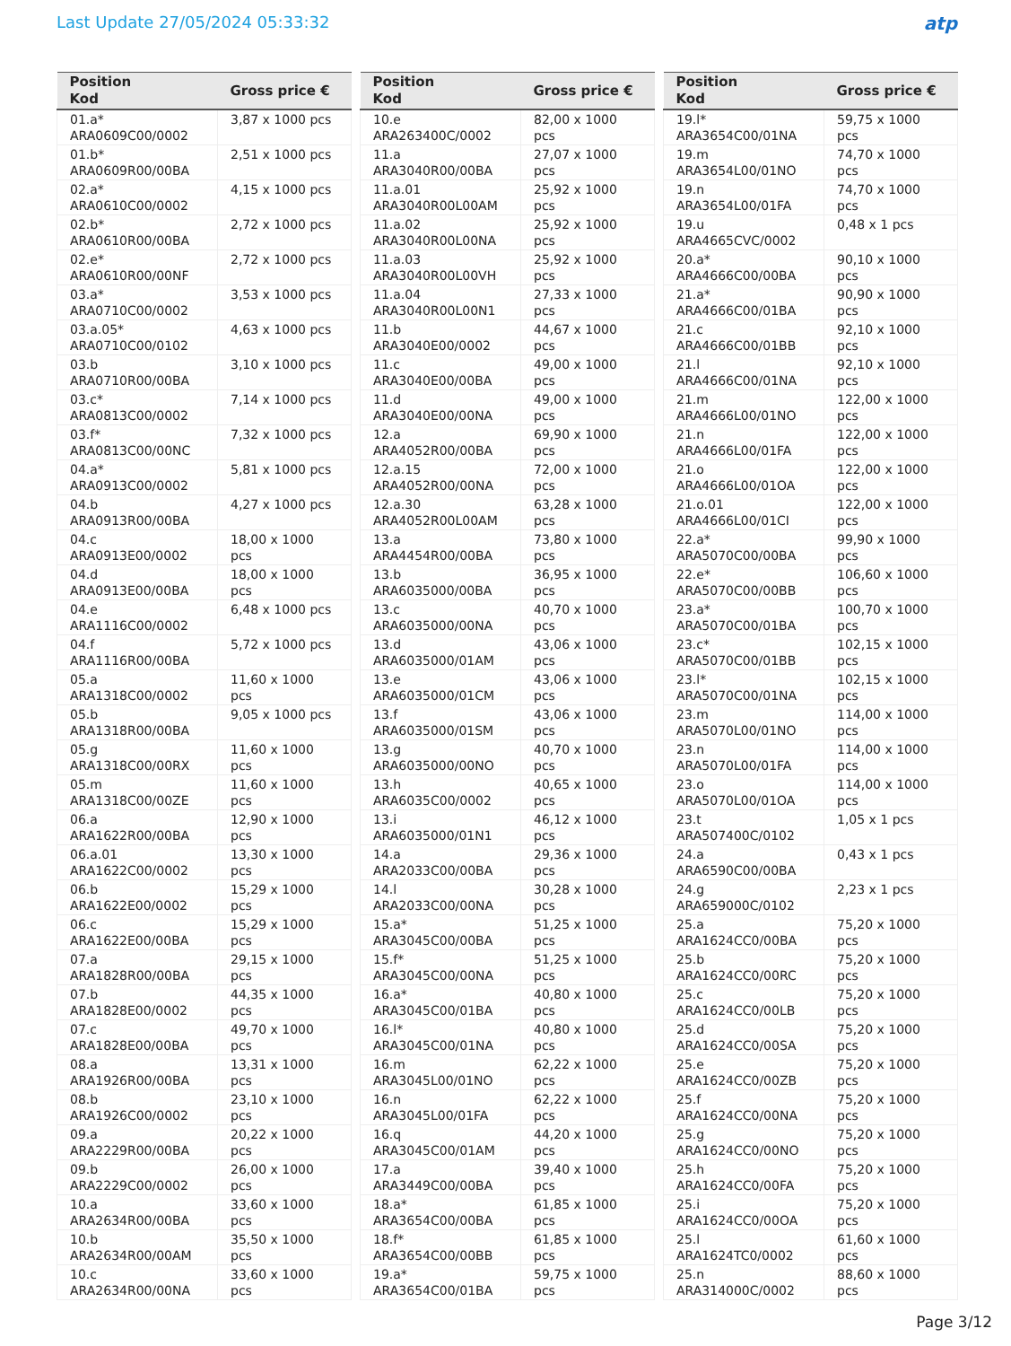Last Update 27/05/2024 05:33:32
atp
| Position Kod | Gross price € |
| --- | --- |
| 01.a* ARA0609C00/0002 | 3,87 x 1000 pcs |
| 01.b* ARA0609R00/00BA | 2,51 x 1000 pcs |
| 02.a* ARA0610C00/0002 | 4,15 x 1000 pcs |
| 02.b* ARA0610R00/00BA | 2,72 x 1000 pcs |
| 02.e* ARA0610R00/00NF | 2,72 x 1000 pcs |
| 03.a* ARA0710C00/0002 | 3,53 x 1000 pcs |
| 03.a.05* ARA0710C00/0102 | 4,63 x 1000 pcs |
| 03.b ARA0710R00/00BA | 3,10 x 1000 pcs |
| 03.c* ARA0813C00/0002 | 7,14 x 1000 pcs |
| 03.f* ARA0813C00/00NC | 7,32 x 1000 pcs |
| 04.a* ARA0913C00/0002 | 5,81 x 1000 pcs |
| 04.b ARA0913R00/00BA | 4,27 x 1000 pcs |
| 04.c ARA0913E00/0002 | 18,00 x 1000 pcs |
| 04.d ARA0913E00/00BA | 18,00 x 1000 pcs |
| 04.e ARA1116C00/0002 | 6,48 x 1000 pcs |
| 04.f ARA1116R00/00BA | 5,72 x 1000 pcs |
| 05.a ARA1318C00/0002 | 11,60 x 1000 pcs |
| 05.b ARA1318R00/00BA | 9,05 x 1000 pcs |
| 05.g ARA1318C00/00RX | 11,60 x 1000 pcs |
| 05.m ARA1318C00/00ZE | 11,60 x 1000 pcs |
| 06.a ARA1622R00/00BA | 12,90 x 1000 pcs |
| 06.a.01 ARA1622C00/0002 | 13,30 x 1000 pcs |
| 06.b ARA1622E00/0002 | 15,29 x 1000 pcs |
| 06.c ARA1622E00/00BA | 15,29 x 1000 pcs |
| 07.a ARA1828R00/00BA | 29,15 x 1000 pcs |
| 07.b ARA1828E00/0002 | 44,35 x 1000 pcs |
| 07.c ARA1828E00/00BA | 49,70 x 1000 pcs |
| 08.a ARA1926R00/00BA | 13,31 x 1000 pcs |
| 08.b ARA1926C00/0002 | 23,10 x 1000 pcs |
| 09.a ARA2229R00/00BA | 20,22 x 1000 pcs |
| 09.b ARA2229C00/0002 | 26,00 x 1000 pcs |
| 10.a ARA2634R00/00BA | 33,60 x 1000 pcs |
| 10.b ARA2634R00/00AM | 35,50 x 1000 pcs |
| 10.c ARA2634R00/00NA | 33,60 x 1000 pcs |
| Position Kod | Gross price € |
| --- | --- |
| 10.e ARA263400C/0002 | 82,00 x 1000 pcs |
| 11.a ARA3040R00/00BA | 27,07 x 1000 pcs |
| 11.a.01 ARA3040R00L00AM | 25,92 x 1000 pcs |
| 11.a.02 ARA3040R00L00NA | 25,92 x 1000 pcs |
| 11.a.03 ARA3040R00L00VH | 25,92 x 1000 pcs |
| 11.a.04 ARA3040R00L00N1 | 27,33 x 1000 pcs |
| 11.b ARA3040E00/0002 | 44,67 x 1000 pcs |
| 11.c ARA3040E00/00BA | 49,00 x 1000 pcs |
| 11.d ARA3040E00/00NA | 49,00 x 1000 pcs |
| 12.a ARA4052R00/00BA | 69,90 x 1000 pcs |
| 12.a.15 ARA4052R00/00NA | 72,00 x 1000 pcs |
| 12.a.30 ARA4052R00L00AM | 63,28 x 1000 pcs |
| 13.a ARA4454R00/00BA | 73,80 x 1000 pcs |
| 13.b ARA6035000/00BA | 36,95 x 1000 pcs |
| 13.c ARA6035000/00NA | 40,70 x 1000 pcs |
| 13.d ARA6035000/01AM | 43,06 x 1000 pcs |
| 13.e ARA6035000/01CM | 43,06 x 1000 pcs |
| 13.f ARA6035000/01SM | 43,06 x 1000 pcs |
| 13.g ARA6035000/00NO | 40,70 x 1000 pcs |
| 13.h ARA6035C00/0002 | 40,65 x 1000 pcs |
| 13.i ARA6035000/01N1 | 46,12 x 1000 pcs |
| 14.a ARA2033C00/00BA | 29,36 x 1000 pcs |
| 14.l ARA2033C00/00NA | 30,28 x 1000 pcs |
| 15.a* ARA3045C00/00BA | 51,25 x 1000 pcs |
| 15.f* ARA3045C00/00NA | 51,25 x 1000 pcs |
| 16.a* ARA3045C00/01BA | 40,80 x 1000 pcs |
| 16.l* ARA3045C00/01NA | 40,80 x 1000 pcs |
| 16.m ARA3045L00/01NO | 62,22 x 1000 pcs |
| 16.n ARA3045L00/01FA | 62,22 x 1000 pcs |
| 16.q ARA3045C00/01AM | 44,20 x 1000 pcs |
| 17.a ARA3449C00/00BA | 39,40 x 1000 pcs |
| 18.a* ARA3654C00/00BA | 61,85 x 1000 pcs |
| 18.f* ARA3654C00/00BB | 61,85 x 1000 pcs |
| 19.a* ARA3654C00/01BA | 59,75 x 1000 pcs |
| Position Kod | Gross price € |
| --- | --- |
| 19.l* ARA3654C00/01NA | 59,75 x 1000 pcs |
| 19.m ARA3654L00/01NO | 74,70 x 1000 pcs |
| 19.n ARA3654L00/01FA | 74,70 x 1000 pcs |
| 19.u ARA4665CVC/0002 | 0,48 x 1 pcs |
| 20.a* ARA4666C00/00BA | 90,10 x 1000 pcs |
| 21.a* ARA4666C00/01BA | 90,90 x 1000 pcs |
| 21.c ARA4666C00/01BB | 92,10 x 1000 pcs |
| 21.l ARA4666C00/01NA | 92,10 x 1000 pcs |
| 21.m ARA4666L00/01NO | 122,00 x 1000 pcs |
| 21.n ARA4666L00/01FA | 122,00 x 1000 pcs |
| 21.o ARA4666L00/01OA | 122,00 x 1000 pcs |
| 21.o.01 ARA4666L00/01CI | 122,00 x 1000 pcs |
| 22.a* ARA5070C00/00BA | 99,90 x 1000 pcs |
| 22.e* ARA5070C00/00BB | 106,60 x 1000 pcs |
| 23.a* ARA5070C00/01BA | 100,70 x 1000 pcs |
| 23.c* ARA5070C00/01BB | 102,15 x 1000 pcs |
| 23.l* ARA5070C00/01NA | 102,15 x 1000 pcs |
| 23.m ARA5070L00/01NO | 114,00 x 1000 pcs |
| 23.n ARA5070L00/01FA | 114,00 x 1000 pcs |
| 23.o ARA5070L00/01OA | 114,00 x 1000 pcs |
| 23.t ARA507400C/0102 | 1,05 x 1 pcs |
| 24.a ARA6590C00/00BA | 0,43 x 1 pcs |
| 24.g ARA659000C/0102 | 2,23 x 1 pcs |
| 25.a ARA1624CC0/00BA | 75,20 x 1000 pcs |
| 25.b ARA1624CC0/00RC | 75,20 x 1000 pcs |
| 25.c ARA1624CC0/00LB | 75,20 x 1000 pcs |
| 25.d ARA1624CC0/00SA | 75,20 x 1000 pcs |
| 25.e ARA1624CC0/00ZB | 75,20 x 1000 pcs |
| 25.f ARA1624CC0/00NA | 75,20 x 1000 pcs |
| 25.g ARA1624CC0/00NO | 75,20 x 1000 pcs |
| 25.h ARA1624CC0/00FA | 75,20 x 1000 pcs |
| 25.i ARA1624CC0/00OA | 75,20 x 1000 pcs |
| 25.l ARA1624TC0/0002 | 61,60 x 1000 pcs |
| 25.n ARA314000C/0002 | 88,60 x 1000 pcs |
Page 3/12